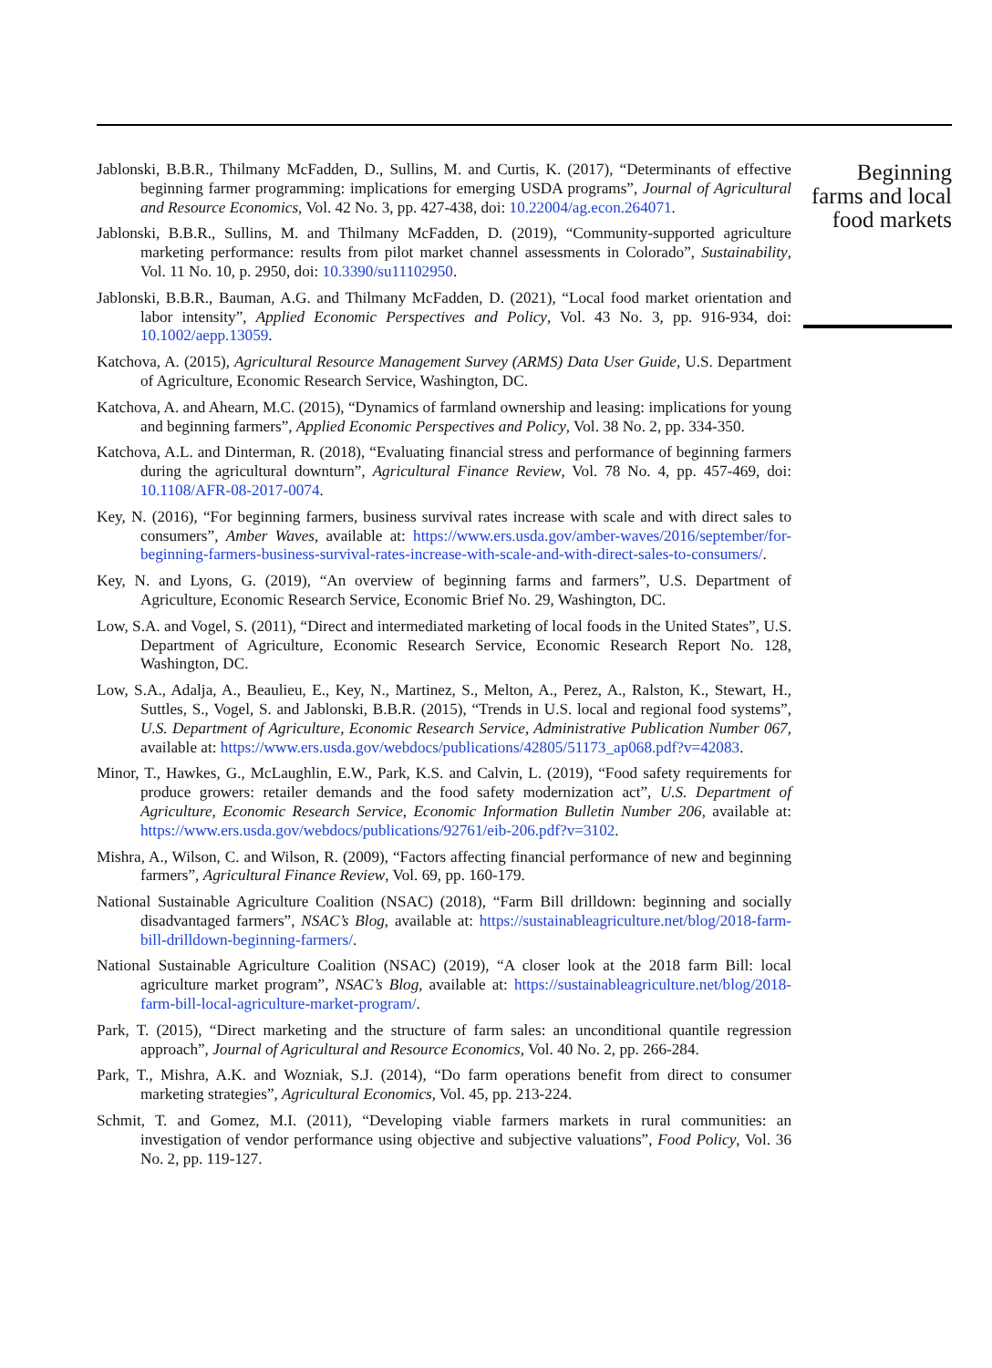Jablonski, B.B.R., Thilmany McFadden, D., Sullins, M. and Curtis, K. (2017), “Determinants of effective beginning farmer programming: implications for emerging USDA programs”, Journal of Agricultural and Resource Economics, Vol. 42 No. 3, pp. 427-438, doi: 10.22004/ag.econ.264071.
Jablonski, B.B.R., Sullins, M. and Thilmany McFadden, D. (2019), “Community-supported agriculture marketing performance: results from pilot market channel assessments in Colorado”, Sustainability, Vol. 11 No. 10, p. 2950, doi: 10.3390/su11102950.
Jablonski, B.B.R., Bauman, A.G. and Thilmany McFadden, D. (2021), “Local food market orientation and labor intensity”, Applied Economic Perspectives and Policy, Vol. 43 No. 3, pp. 916-934, doi: 10.1002/aepp.13059.
Katchova, A. (2015), Agricultural Resource Management Survey (ARMS) Data User Guide, U.S. Department of Agriculture, Economic Research Service, Washington, DC.
Katchova, A. and Ahearn, M.C. (2015), “Dynamics of farmland ownership and leasing: implications for young and beginning farmers”, Applied Economic Perspectives and Policy, Vol. 38 No. 2, pp. 334-350.
Katchova, A.L. and Dinterman, R. (2018), “Evaluating financial stress and performance of beginning farmers during the agricultural downturn”, Agricultural Finance Review, Vol. 78 No. 4, pp. 457-469, doi: 10.1108/AFR-08-2017-0074.
Key, N. (2016), “For beginning farmers, business survival rates increase with scale and with direct sales to consumers”, Amber Waves, available at: https://www.ers.usda.gov/amber-waves/2016/september/for-beginning-farmers-business-survival-rates-increase-with-scale-and-with-direct-sales-to-consumers/.
Key, N. and Lyons, G. (2019), “An overview of beginning farms and farmers”, U.S. Department of Agriculture, Economic Research Service, Economic Brief No. 29, Washington, DC.
Low, S.A. and Vogel, S. (2011), “Direct and intermediated marketing of local foods in the United States”, U.S. Department of Agriculture, Economic Research Service, Economic Research Report No. 128, Washington, DC.
Low, S.A., Adalja, A., Beaulieu, E., Key, N., Martinez, S., Melton, A., Perez, A., Ralston, K., Stewart, H., Suttles, S., Vogel, S. and Jablonski, B.B.R. (2015), “Trends in U.S. local and regional food systems”, U.S. Department of Agriculture, Economic Research Service, Administrative Publication Number 067, available at: https://www.ers.usda.gov/webdocs/publications/42805/51173_ap068.pdf?v=42083.
Minor, T., Hawkes, G., McLaughlin, E.W., Park, K.S. and Calvin, L. (2019), “Food safety requirements for produce growers: retailer demands and the food safety modernization act”, U.S. Department of Agriculture, Economic Research Service, Economic Information Bulletin Number 206, available at: https://www.ers.usda.gov/webdocs/publications/92761/eib-206.pdf?v=3102.
Mishra, A., Wilson, C. and Wilson, R. (2009), “Factors affecting financial performance of new and beginning farmers”, Agricultural Finance Review, Vol. 69, pp. 160-179.
National Sustainable Agriculture Coalition (NSAC) (2018), “Farm Bill drilldown: beginning and socially disadvantaged farmers”, NSAC’s Blog, available at: https://sustainableagriculture.net/blog/2018-farm-bill-drilldown-beginning-farmers/.
National Sustainable Agriculture Coalition (NSAC) (2019), “A closer look at the 2018 farm Bill: local agriculture market program”, NSAC’s Blog, available at: https://sustainableagriculture.net/blog/2018-farm-bill-local-agriculture-market-program/.
Park, T. (2015), “Direct marketing and the structure of farm sales: an unconditional quantile regression approach”, Journal of Agricultural and Resource Economics, Vol. 40 No. 2, pp. 266-284.
Park, T., Mishra, A.K. and Wozniak, S.J. (2014), “Do farm operations benefit from direct to consumer marketing strategies”, Agricultural Economics, Vol. 45, pp. 213-224.
Schmit, T. and Gomez, M.I. (2011), “Developing viable farmers markets in rural communities: an investigation of vendor performance using objective and subjective valuations”, Food Policy, Vol. 36 No. 2, pp. 119-127.
Beginning
farms and local
food markets